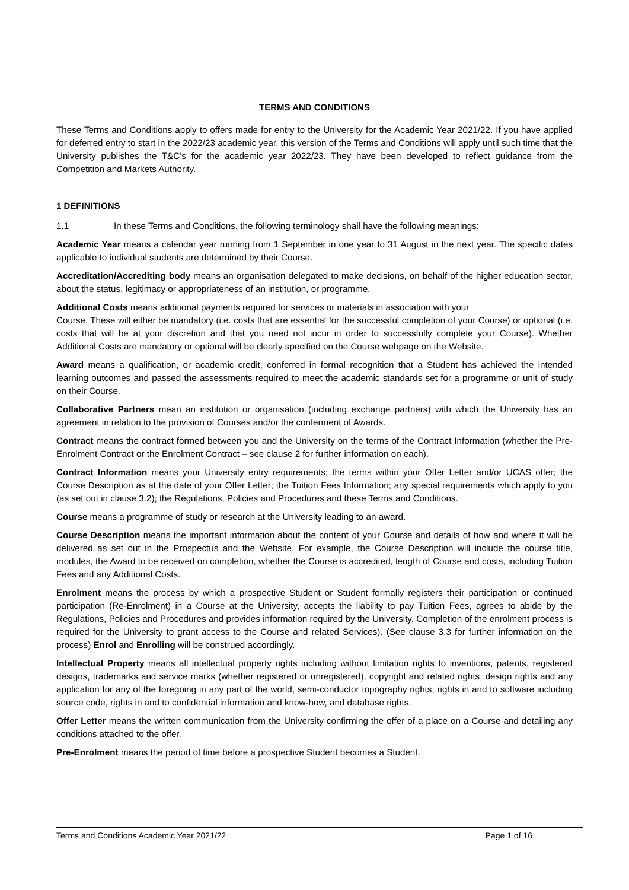TERMS AND CONDITIONS
These Terms and Conditions apply to offers made for entry to the University for the Academic Year 2021/22. If you have applied for deferred entry to start in the 2022/23 academic year, this version of the Terms and Conditions will apply until such time that the University publishes the T&C’s for the academic year 2022/23. They have been developed to reflect guidance from the Competition and Markets Authority.
1 DEFINITIONS
1.1 In these Terms and Conditions, the following terminology shall have the following meanings:
Academic Year means a calendar year running from 1 September in one year to 31 August in the next year. The specific dates applicable to individual students are determined by their Course.
Accreditation/Accrediting body means an organisation delegated to make decisions, on behalf of the higher education sector, about the status, legitimacy or appropriateness of an institution, or programme.
Additional Costs means additional payments required for services or materials in association with your
Course. These will either be mandatory (i.e. costs that are essential for the successful completion of your Course) or optional (i.e. costs that will be at your discretion and that you need not incur in order to successfully complete your Course). Whether Additional Costs are mandatory or optional will be clearly specified on the Course webpage on the Website.
Award means a qualification, or academic credit, conferred in formal recognition that a Student has achieved the intended learning outcomes and passed the assessments required to meet the academic standards set for a programme or unit of study on their Course.
Collaborative Partners mean an institution or organisation (including exchange partners) with which the University has an agreement in relation to the provision of Courses and/or the conferment of Awards.
Contract means the contract formed between you and the University on the terms of the Contract Information (whether the Pre-Enrolment Contract or the Enrolment Contract – see clause 2 for further information on each).
Contract Information means your University entry requirements; the terms within your Offer Letter and/or UCAS offer; the Course Description as at the date of your Offer Letter; the Tuition Fees Information; any special requirements which apply to you (as set out in clause 3.2); the Regulations, Policies and Procedures and these Terms and Conditions.
Course means a programme of study or research at the University leading to an award.
Course Description means the important information about the content of your Course and details of how and where it will be delivered as set out in the Prospectus and the Website. For example, the Course Description will include the course title, modules, the Award to be received on completion, whether the Course is accredited, length of Course and costs, including Tuition Fees and any Additional Costs.
Enrolment means the process by which a prospective Student or Student formally registers their participation or continued participation (Re-Enrolment) in a Course at the University, accepts the liability to pay Tuition Fees, agrees to abide by the Regulations, Policies and Procedures and provides information required by the University. Completion of the enrolment process is required for the University to grant access to the Course and related Services). (See clause 3.3 for further information on the process) Enrol and Enrolling will be construed accordingly.
Intellectual Property means all intellectual property rights including without limitation rights to inventions, patents, registered designs, trademarks and service marks (whether registered or unregistered), copyright and related rights, design rights and any application for any of the foregoing in any part of the world, semi-conductor topography rights, rights in and to software including source code, rights in and to confidential information and know-how, and database rights.
Offer Letter means the written communication from the University confirming the offer of a place on a Course and detailing any conditions attached to the offer.
Pre-Enrolment means the period of time before a prospective Student becomes a Student.
Terms and Conditions Academic Year 2021/22 Page 1 of 16